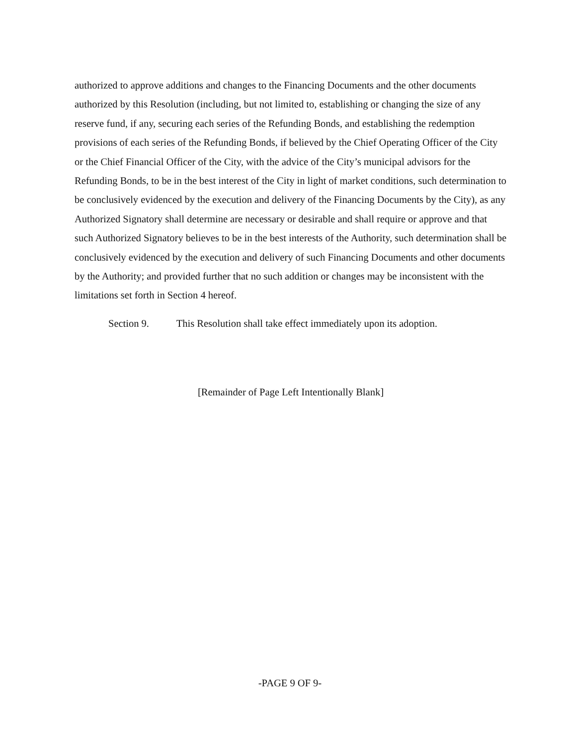authorized to approve additions and changes to the Financing Documents and the other documents authorized by this Resolution (including, but not limited to, establishing or changing the size of any reserve fund, if any, securing each series of the Refunding Bonds, and establishing the redemption provisions of each series of the Refunding Bonds, if believed by the Chief Operating Officer of the City or the Chief Financial Officer of the City, with the advice of the City’s municipal advisors for the Refunding Bonds, to be in the best interest of the City in light of market conditions, such determination to be conclusively evidenced by the execution and delivery of the Financing Documents by the City), as any Authorized Signatory shall determine are necessary or desirable and shall require or approve and that such Authorized Signatory believes to be in the best interests of the Authority, such determination shall be conclusively evidenced by the execution and delivery of such Financing Documents and other documents by the Authority; and provided further that no such addition or changes may be inconsistent with the limitations set forth in Section 4 hereof.
Section 9. This Resolution shall take effect immediately upon its adoption.
[Remainder of Page Left Intentionally Blank]
-PAGE 9 OF 9-